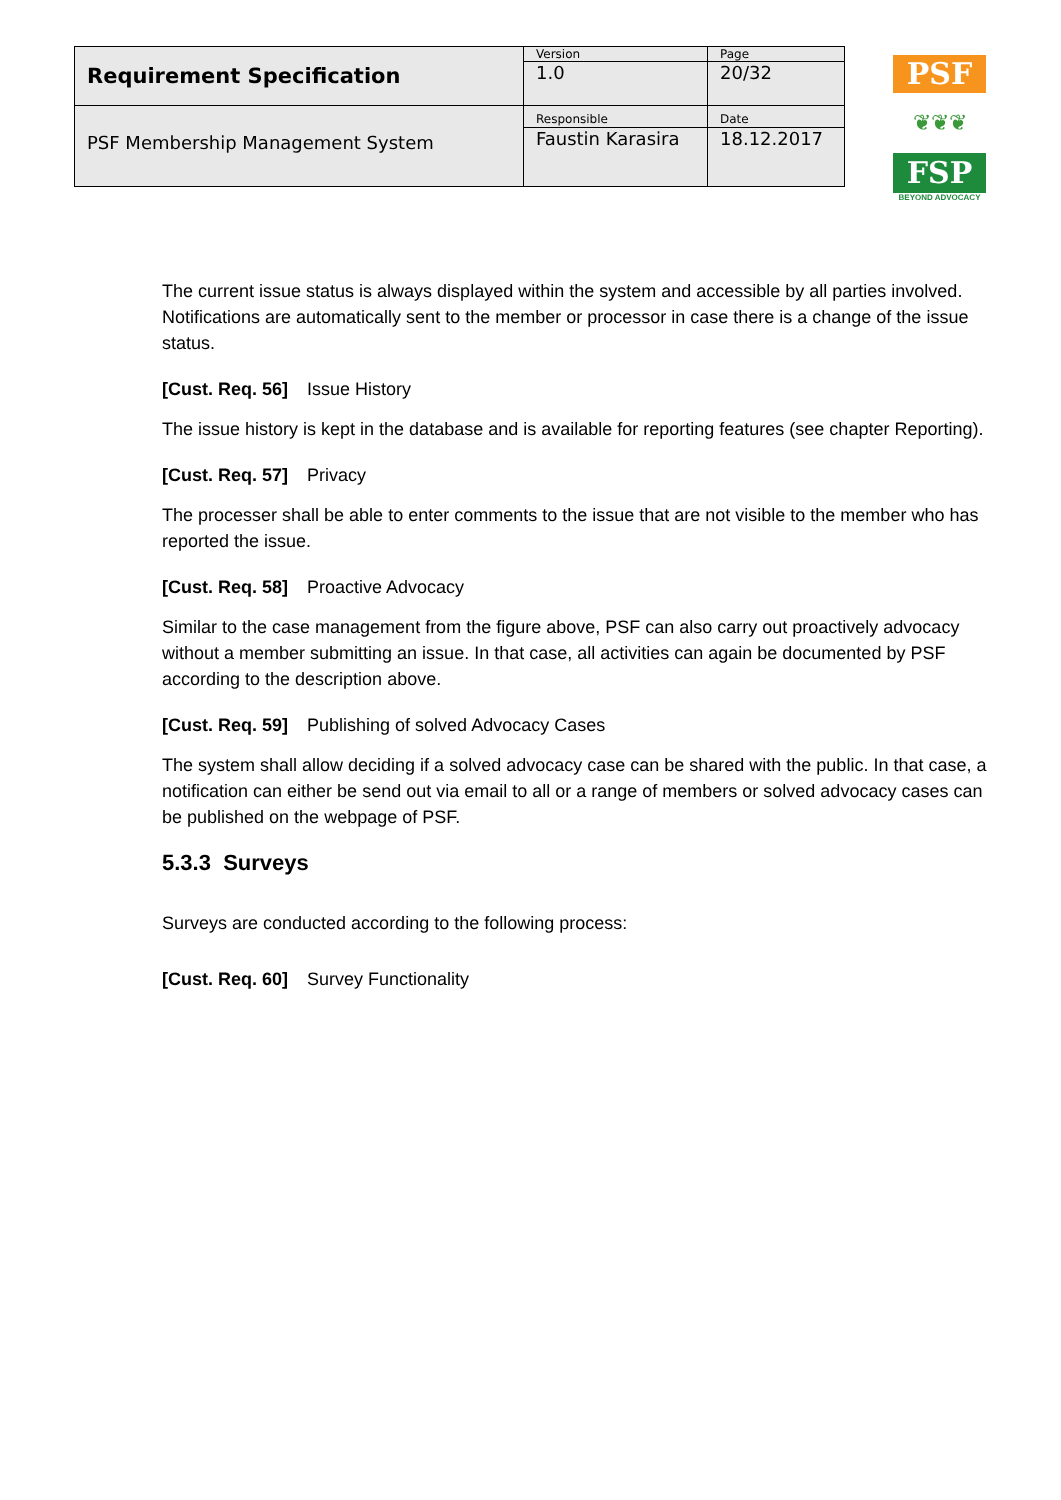| Requirement Specification | Version | Page |
| | 1.0 | 20/32 |
| PSF Membership Management System | Responsible | Date |
| | Faustin Karasira | 18.12.2017 |
PSF
❦❦❦
FSP
BEYOND ADVOCACY
The current issue status is always displayed within the system and accessible by all parties involved. Notifications are automatically sent to the member or processor in case there is a change of the issue status.
[Cust. Req. 56] Issue History
The issue history is kept in the database and is available for reporting features (see chapter Reporting).
[Cust. Req. 57] Privacy
The processer shall be able to enter comments to the issue that are not visible to the member who has reported the issue.
[Cust. Req. 58] Proactive Advocacy
Similar to the case management from the figure above, PSF can also carry out proactively advocacy without a member submitting an issue. In that case, all activities can again be documented by PSF according to the description above.
[Cust. Req. 59] Publishing of solved Advocacy Cases
The system shall allow deciding if a solved advocacy case can be shared with the public. In that case, a notification can either be send out via email to all or a range of members or solved advocacy cases can be published on the webpage of PSF.
5.3.3 Surveys
Surveys are conducted according to the following process:
[Cust. Req. 60] Survey Functionality